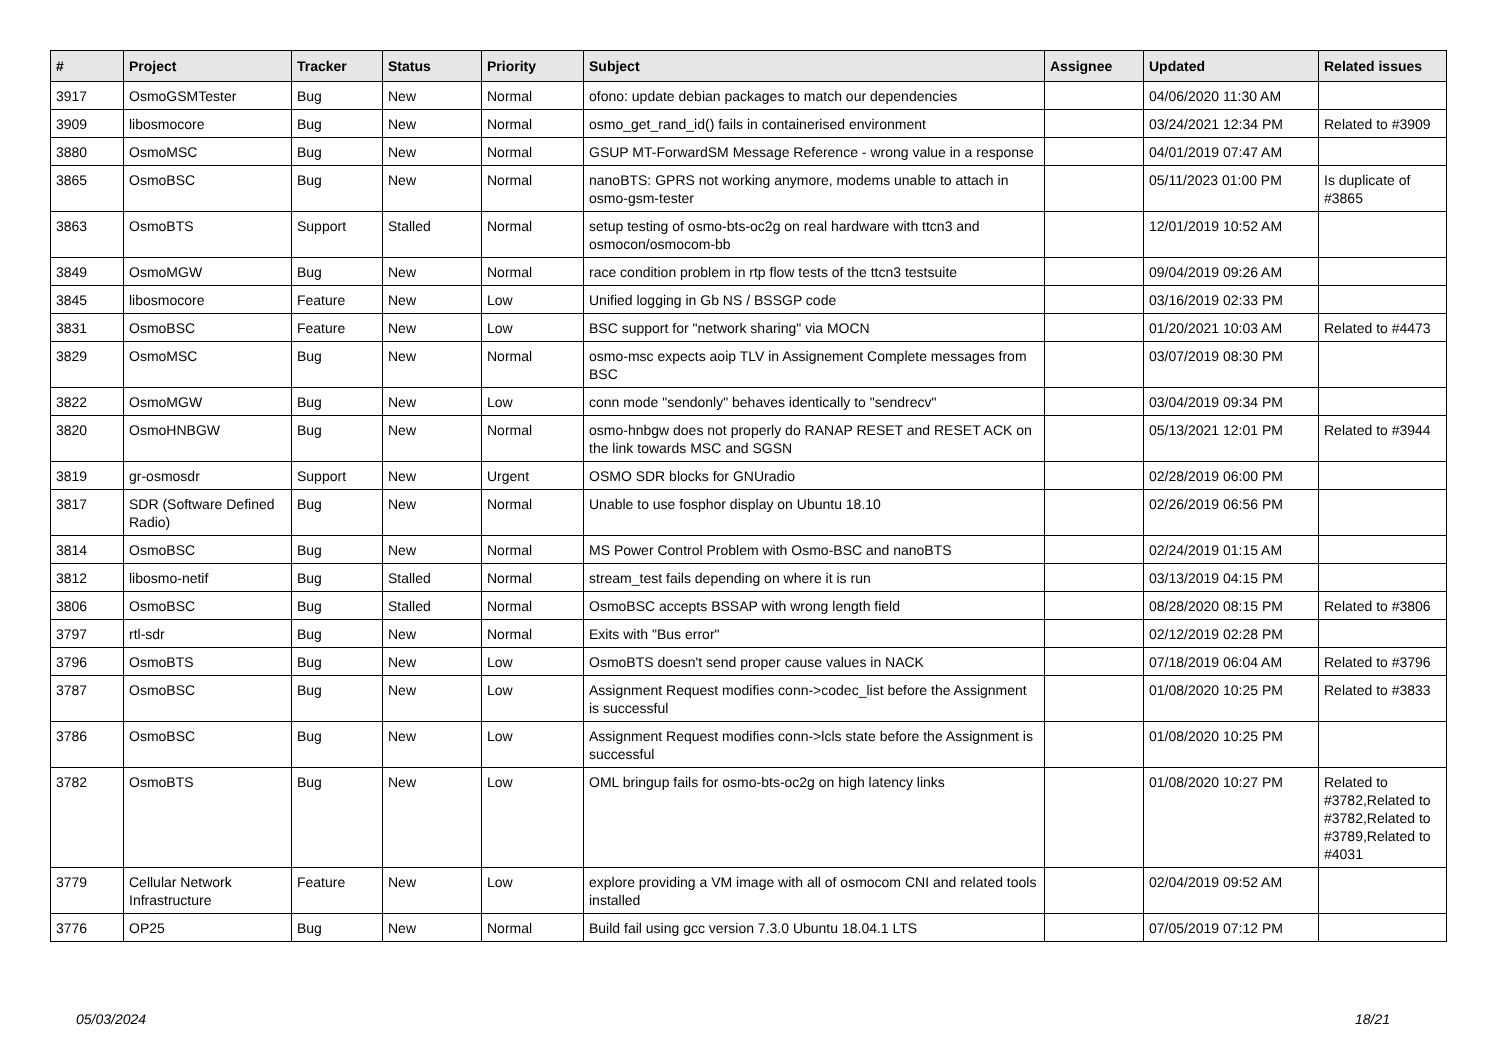| # | Project | Tracker | Status | Priority | Subject | Assignee | Updated | Related issues |
| --- | --- | --- | --- | --- | --- | --- | --- | --- |
| 3917 | OsmoGSMTester | Bug | New | Normal | ofono: update debian packages to match our dependencies | | 04/06/2020 11:30 AM | |
| 3909 | libosmocore | Bug | New | Normal | osmo_get_rand_id() fails in containerised environment | | 03/24/2021 12:34 PM | Related to #3909 |
| 3880 | OsmoMSC | Bug | New | Normal | GSUP MT-ForwardSM Message Reference - wrong value in a response | | 04/01/2019 07:47 AM | |
| 3865 | OsmoBSC | Bug | New | Normal | nanoBTS: GPRS not working anymore, modems unable to attach in osmo-gsm-tester | | 05/11/2023 01:00 PM | Is duplicate of #3865 |
| 3863 | OsmoBTS | Support | Stalled | Normal | setup testing of osmo-bts-oc2g on real hardware with ttcn3 and osmocon/osmocom-bb | | 12/01/2019 10:52 AM | |
| 3849 | OsmoMGW | Bug | New | Normal | race condition problem in rtp flow tests of the ttcn3 testsuite | | 09/04/2019 09:26 AM | |
| 3845 | libosmocore | Feature | New | Low | Unified logging in Gb NS / BSSGP code | | 03/16/2019 02:33 PM | |
| 3831 | OsmoBSC | Feature | New | Low | BSC support for "network sharing" via MOCN | | 01/20/2021 10:03 AM | Related to #4473 |
| 3829 | OsmoMSC | Bug | New | Normal | osmo-msc expects aoip TLV in Assignement Complete messages from BSC | | 03/07/2019 08:30 PM | |
| 3822 | OsmoMGW | Bug | New | Low | conn mode "sendonly" behaves identically to "sendrecv" | | 03/04/2019 09:34 PM | |
| 3820 | OsmoHNBGW | Bug | New | Normal | osmo-hnbgw does not properly do RANAP RESET and RESET ACK on the link towards MSC and SGSN | | 05/13/2021 12:01 PM | Related to #3944 |
| 3819 | gr-osmosdr | Support | New | Urgent | OSMO SDR blocks for GNUradio | | 02/28/2019 06:00 PM | |
| 3817 | SDR (Software Defined Radio) | Bug | New | Normal | Unable to use fosphor display on Ubuntu 18.10 | | 02/26/2019 06:56 PM | |
| 3814 | OsmoBSC | Bug | New | Normal | MS Power Control Problem with Osmo-BSC and nanoBTS | | 02/24/2019 01:15 AM | |
| 3812 | libosmo-netif | Bug | Stalled | Normal | stream_test fails depending on where it is run | | 03/13/2019 04:15 PM | |
| 3806 | OsmoBSC | Bug | Stalled | Normal | OsmoBSC accepts BSSAP with wrong length field | | 08/28/2020 08:15 PM | Related to #3806 |
| 3797 | rtl-sdr | Bug | New | Normal | Exits with "Bus error" | | 02/12/2019 02:28 PM | |
| 3796 | OsmoBTS | Bug | New | Low | OsmoBTS doesn't send proper cause values in NACK | | 07/18/2019 06:04 AM | Related to #3796 |
| 3787 | OsmoBSC | Bug | New | Low | Assignment Request modifies conn->codec_list before the Assignment is successful | | 01/08/2020 10:25 PM | Related to #3833 |
| 3786 | OsmoBSC | Bug | New | Low | Assignment Request modifies conn->lcls state before the Assignment is successful | | 01/08/2020 10:25 PM | |
| 3782 | OsmoBTS | Bug | New | Low | OML bringup fails for osmo-bts-oc2g on high latency links | | 01/08/2020 10:27 PM | Related to #3782,Related to #3782,Related to #3789,Related to #4031 |
| 3779 | Cellular Network Infrastructure | Feature | New | Low | explore providing a VM image with all of osmocom CNI and related tools installed | | 02/04/2019 09:52 AM | |
| 3776 | OP25 | Bug | New | Normal | Build fail using gcc version 7.3.0 Ubuntu 18.04.1 LTS | | 07/05/2019 07:12 PM | |
05/03/2024 18/21